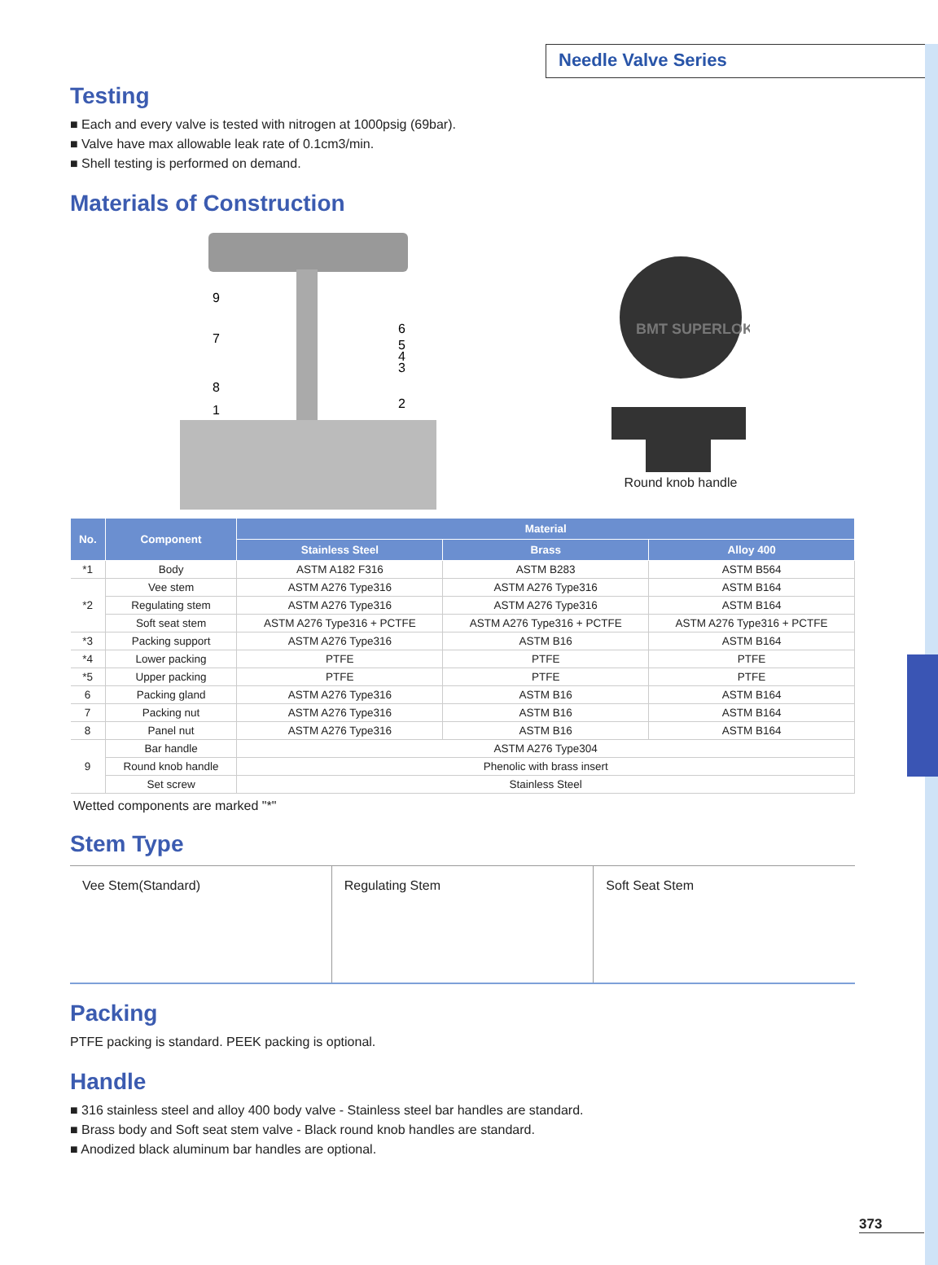Needle Valve Series
Testing
■ Each and every valve is tested with nitrogen at 1000psig (69bar).
■ Valve have max allowable leak rate of 0.1cm3/min.
■ Shell testing is performed on demand.
Materials of Construction
9
7
8
1
6
5
4
3
2
BMT SUPERLOK
Round knob handle
| No. | Component | Material | | |
| --- | --- | --- | --- | --- |
| | | Stainless Steel | Brass | Alloy 400 |
| *1 | Body | ASTM A182 F316 | ASTM B283 | ASTM B564 |
| *2 | Vee stem | ASTM A276 Type316 | ASTM A276 Type316 | ASTM B164 |
| | Regulating stem | ASTM A276 Type316 | ASTM A276 Type316 | ASTM B164 |
| | Soft seat stem | ASTM A276 Type316 + PCTFE | ASTM A276 Type316 + PCTFE | ASTM A276 Type316 + PCTFE |
| *3 | Packing support | ASTM A276 Type316 | ASTM B16 | ASTM B164 |
| *4 | Lower packing | PTFE | PTFE | PTFE |
| *5 | Upper packing | PTFE | PTFE | PTFE |
| 6 | Packing gland | ASTM A276 Type316 | ASTM B16 | ASTM B164 |
| 7 | Packing nut | ASTM A276 Type316 | ASTM B16 | ASTM B164 |
| 8 | Panel nut | ASTM A276 Type316 | ASTM B16 | ASTM B164 |
| 9 | Bar handle | ASTM A276 Type304 | | |
| | Round knob handle | Phenolic with brass insert | | |
| | Set screw | Stainless Steel | | |
Wetted components are marked "*"
Stem Type
Vee Stem(Standard) Regulating Stem Soft Seat Stem
Packing
PTFE packing is standard. PEEK packing is optional.
Handle
■ 316 stainless steel and alloy 400 body valve - Stainless steel bar handles are standard.
■ Brass body and Soft seat stem valve - Black round knob handles are standard.
■ Anodized black aluminum bar handles are optional.
373